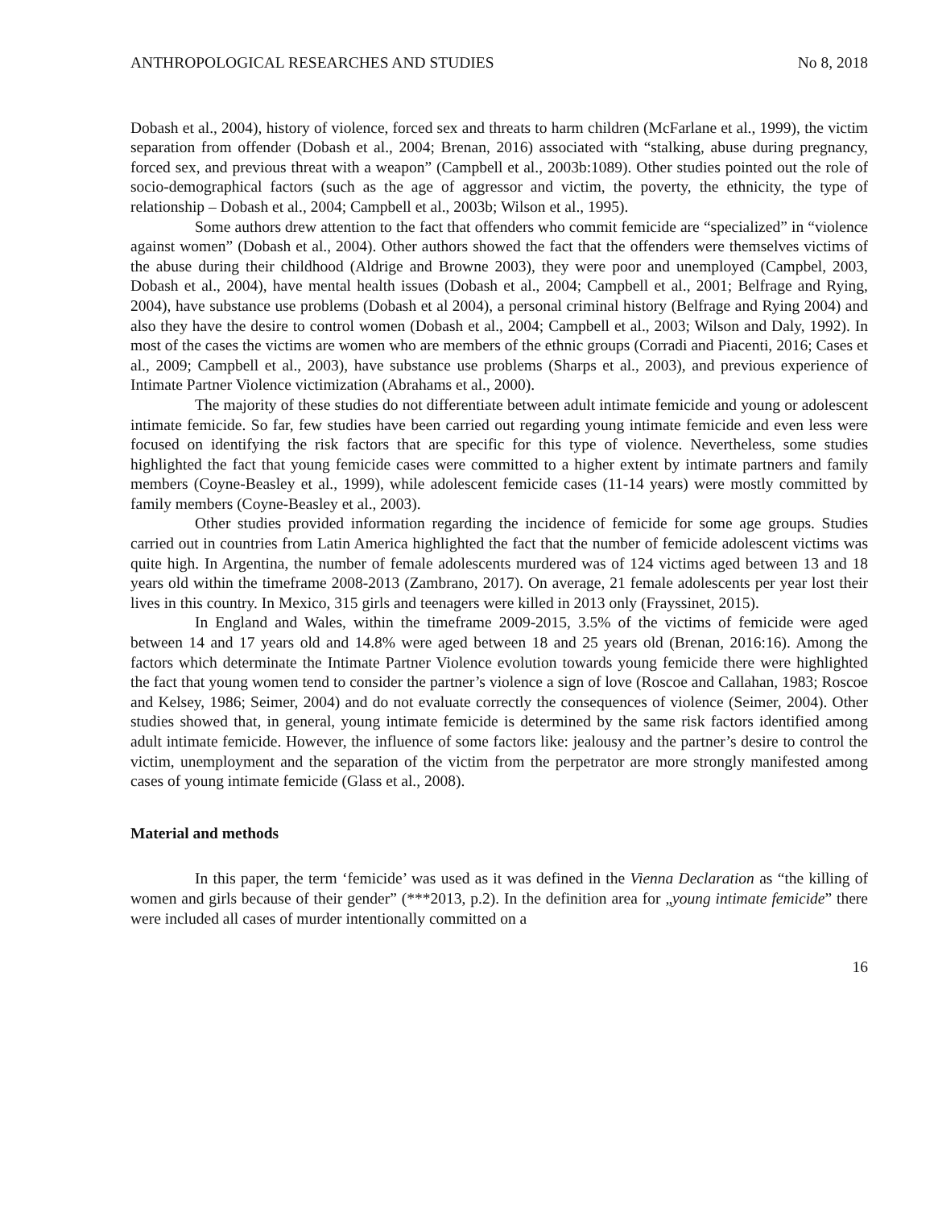ANTHROPOLOGICAL RESEARCHES AND STUDIES No 8, 2018
Dobash et al., 2004), history of violence, forced sex and threats to harm children (McFarlane et al., 1999), the victim separation from offender (Dobash et al., 2004; Brenan, 2016) associated with “stalking, abuse during pregnancy, forced sex, and previous threat with a weapon” (Campbell et al., 2003b:1089). Other studies pointed out the role of socio-demographical factors (such as the age of aggressor and victim, the poverty, the ethnicity, the type of relationship – Dobash et al., 2004; Campbell et al., 2003b; Wilson et al., 1995).
Some authors drew attention to the fact that offenders who commit femicide are “specialized” in “violence against women” (Dobash et al., 2004). Other authors showed the fact that the offenders were themselves victims of the abuse during their childhood (Aldrige and Browne 2003), they were poor and unemployed (Campbel, 2003, Dobash et al., 2004), have mental health issues (Dobash et al., 2004; Campbell et al., 2001; Belfrage and Rying, 2004), have substance use problems (Dobash et al 2004), a personal criminal history (Belfrage and Rying 2004) and also they have the desire to control women (Dobash et al., 2004; Campbell et al., 2003; Wilson and Daly, 1992). In most of the cases the victims are women who are members of the ethnic groups (Corradi and Piacenti, 2016; Cases et al., 2009; Campbell et al., 2003), have substance use problems (Sharps et al., 2003), and previous experience of Intimate Partner Violence victimization (Abrahams et al., 2000).
The majority of these studies do not differentiate between adult intimate femicide and young or adolescent intimate femicide. So far, few studies have been carried out regarding young intimate femicide and even less were focused on identifying the risk factors that are specific for this type of violence. Nevertheless, some studies highlighted the fact that young femicide cases were committed to a higher extent by intimate partners and family members (Coyne-Beasley et al., 1999), while adolescent femicide cases (11-14 years) were mostly committed by family members (Coyne-Beasley et al., 2003).
Other studies provided information regarding the incidence of femicide for some age groups. Studies carried out in countries from Latin America highlighted the fact that the number of femicide adolescent victims was quite high. In Argentina, the number of female adolescents murdered was of 124 victims aged between 13 and 18 years old within the timeframe 2008-2013 (Zambrano, 2017). On average, 21 female adolescents per year lost their lives in this country. In Mexico, 315 girls and teenagers were killed in 2013 only (Frayssinet, 2015).
In England and Wales, within the timeframe 2009-2015, 3.5% of the victims of femicide were aged between 14 and 17 years old and 14.8% were aged between 18 and 25 years old (Brenan, 2016:16). Among the factors which determinate the Intimate Partner Violence evolution towards young femicide there were highlighted the fact that young women tend to consider the partner’s violence a sign of love (Roscoe and Callahan, 1983; Roscoe and Kelsey, 1986; Seimer, 2004) and do not evaluate correctly the consequences of violence (Seimer, 2004). Other studies showed that, in general, young intimate femicide is determined by the same risk factors identified among adult intimate femicide. However, the influence of some factors like: jealousy and the partner’s desire to control the victim, unemployment and the separation of the victim from the perpetrator are more strongly manifested among cases of young intimate femicide (Glass et al., 2008).
Material and methods
In this paper, the term ‘femicide’ was used as it was defined in the Vienna Declaration as “the killing of women and girls because of their gender” (***2013, p.2). In the definition area for „young intimate femicide” there were included all cases of murder intentionally committed on a
16